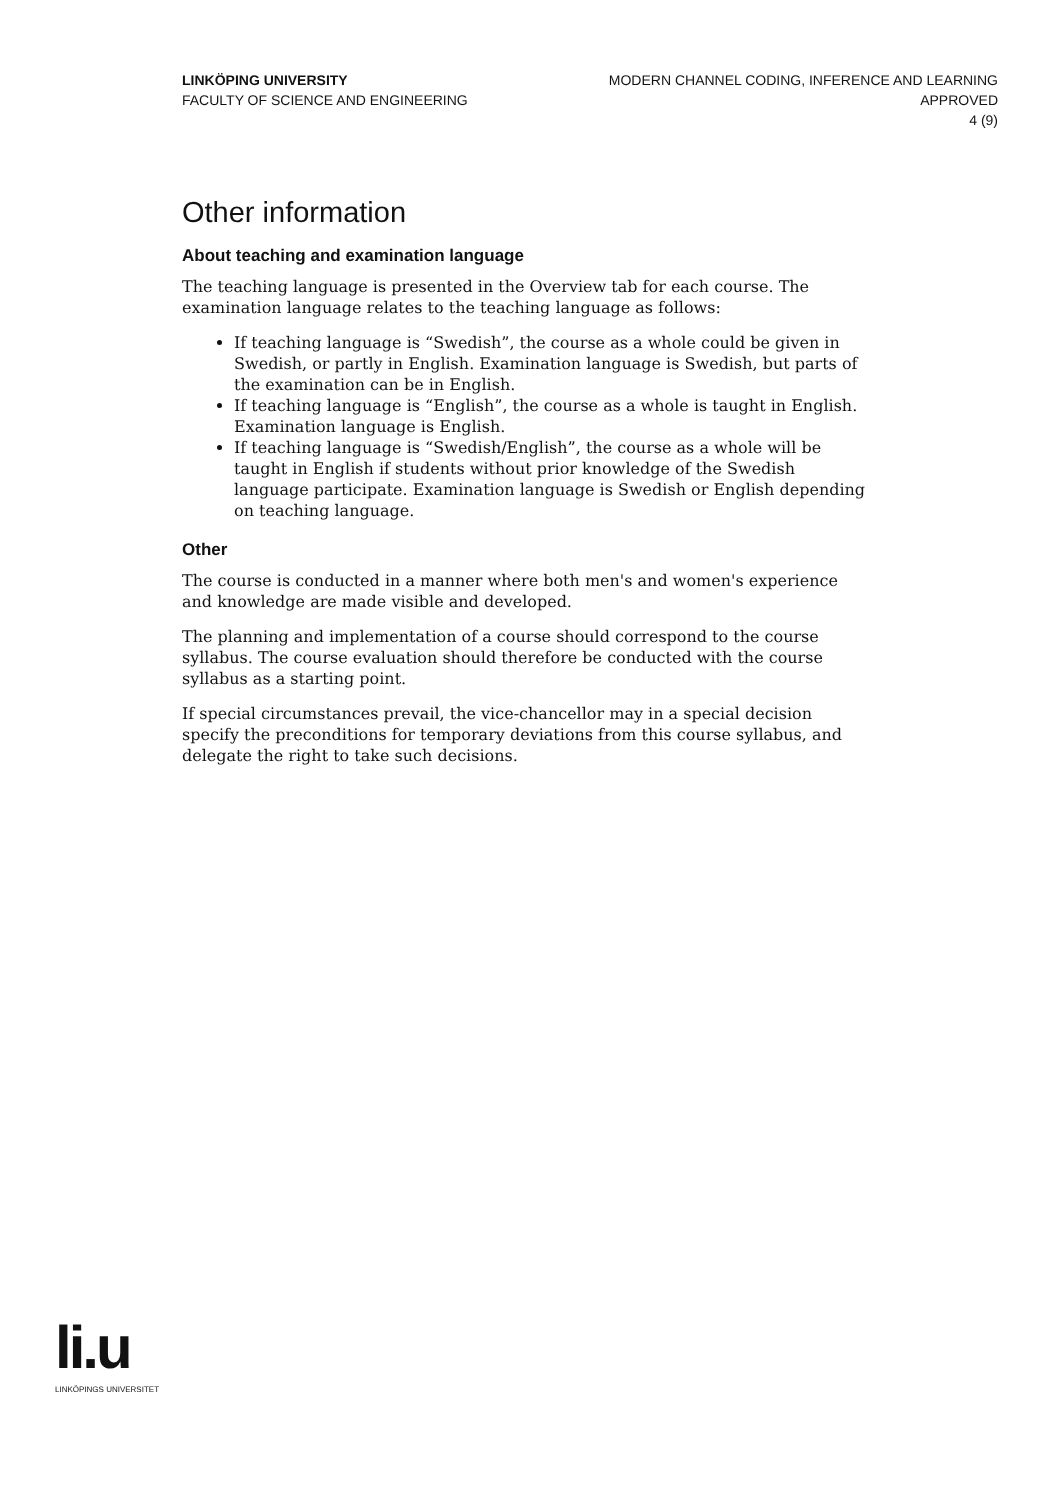LINKÖPING UNIVERSITY
FACULTY OF SCIENCE AND ENGINEERING
MODERN CHANNEL CODING, INFERENCE AND LEARNING
APPROVED
4 (9)
Other information
About teaching and examination language
The teaching language is presented in the Overview tab for each course. The examination language relates to the teaching language as follows:
If teaching language is “Swedish”, the course as a whole could be given in Swedish, or partly in English. Examination language is Swedish, but parts of the examination can be in English.
If teaching language is “English”, the course as a whole is taught in English. Examination language is English.
If teaching language is “Swedish/English”, the course as a whole will be taught in English if students without prior knowledge of the Swedish language participate. Examination language is Swedish or English depending on teaching language.
Other
The course is conducted in a manner where both men's and women's experience and knowledge are made visible and developed.
The planning and implementation of a course should correspond to the course syllabus. The course evaluation should therefore be conducted with the course syllabus as a starting point.
If special circumstances prevail, the vice-chancellor may in a special decision specify the preconditions for temporary deviations from this course syllabus, and delegate the right to take such decisions.
li.u
LINKÖPINGS UNIVERSITET